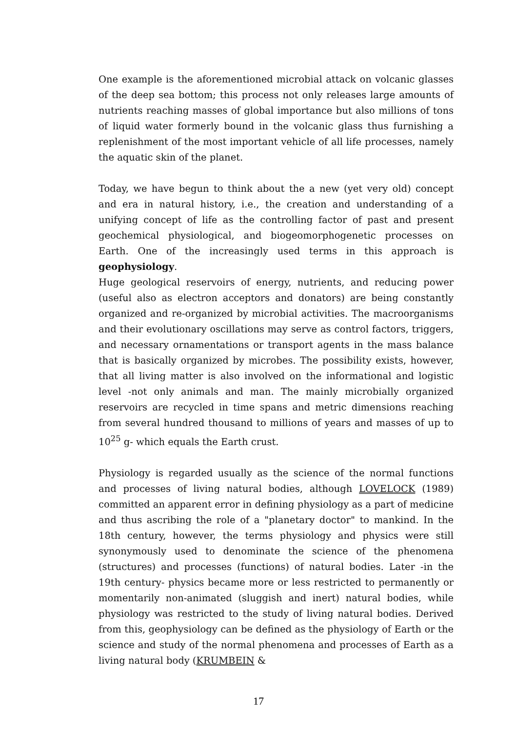One example is the aforementioned microbial attack on volcanic glasses of the deep sea bottom; this process not only releases large amounts of nutrients reaching masses of global importance but also millions of tons of liquid water formerly bound in the volcanic glass thus furnishing a replenishment of the most important vehicle of all life processes, namely the aquatic skin of the planet.
Today, we have begun to think about the a new (yet very old) concept and era in natural history, i.e., the creation and understanding of a unifying concept of life as the controlling factor of past and present geochemical physiological, and biogeomorphogenetic processes on Earth. One of the increasingly used terms in this approach is geophysiology.
Huge geological reservoirs of energy, nutrients, and reducing power (useful also as electron acceptors and donators) are being constantly organized and re-organized by microbial activities. The macroorganisms and their evolutionary oscillations may serve as control factors, triggers, and necessary ornamentations or transport agents in the mass balance that is basically organized by microbes. The possibility exists, however, that all living matter is also involved on the informational and logistic level -not only animals and man. The mainly microbially organized reservoirs are recycled in time spans and metric dimensions reaching from several hundred thousand to millions of years and masses of up to 10<sup>25</sup> g- which equals the Earth crust.
Physiology is regarded usually as the science of the normal functions and processes of living natural bodies, although LOVELOCK (1989) committed an apparent error in defining physiology as a part of medicine and thus ascribing the role of a "planetary doctor" to mankind. In the 18th century, however, the terms physiology and physics were still synonymously used to denominate the science of the phenomena (structures) and processes (functions) of natural bodies. Later -in the 19th century- physics became more or less restricted to permanently or momentarily non-animated (sluggish and inert) natural bodies, while physiology was restricted to the study of living natural bodies. Derived from this, geophysiology can be defined as the physiology of Earth or the science and study of the normal phenomena and processes of Earth as a living natural body (KRUMBEIN &
17